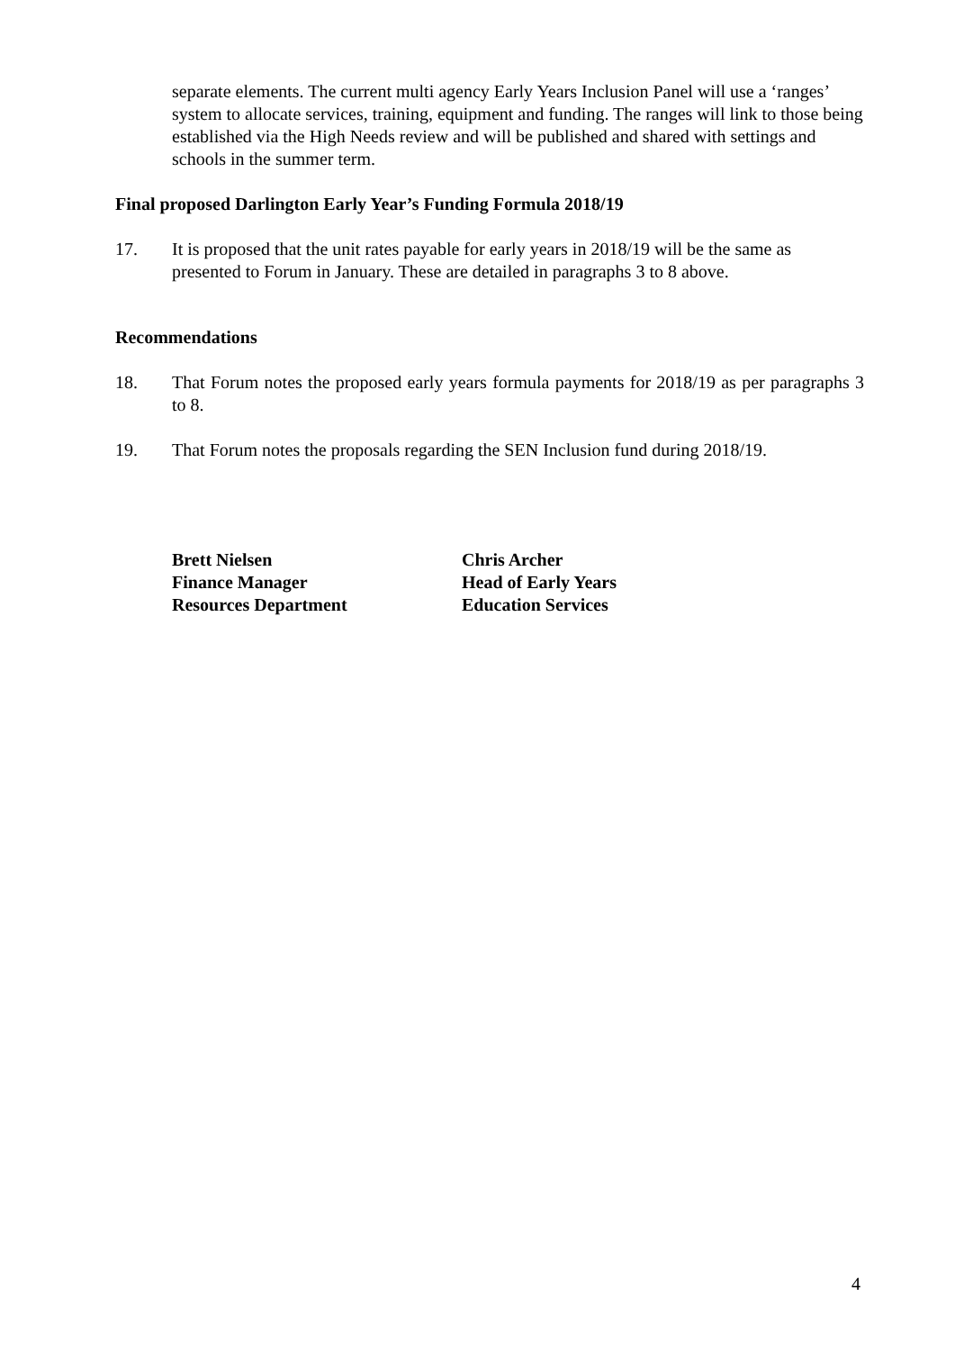separate elements. The current multi agency Early Years Inclusion Panel will use a ‘ranges’ system to allocate services, training, equipment and funding. The ranges will link to those being established via the High Needs review and will be published and shared with settings and schools in the summer term.
Final proposed Darlington Early Year’s Funding Formula 2018/19
17. It is proposed that the unit rates payable for early years in 2018/19 will be the same as presented to Forum in January. These are detailed in paragraphs 3 to 8 above.
Recommendations
18. That Forum notes the proposed early years formula payments for 2018/19 as per paragraphs 3 to 8.
19. That Forum notes the proposals regarding the SEN Inclusion fund during 2018/19.
Brett Nielsen
Finance Manager
Resources Department
Chris Archer
Head of Early Years
Education Services
4